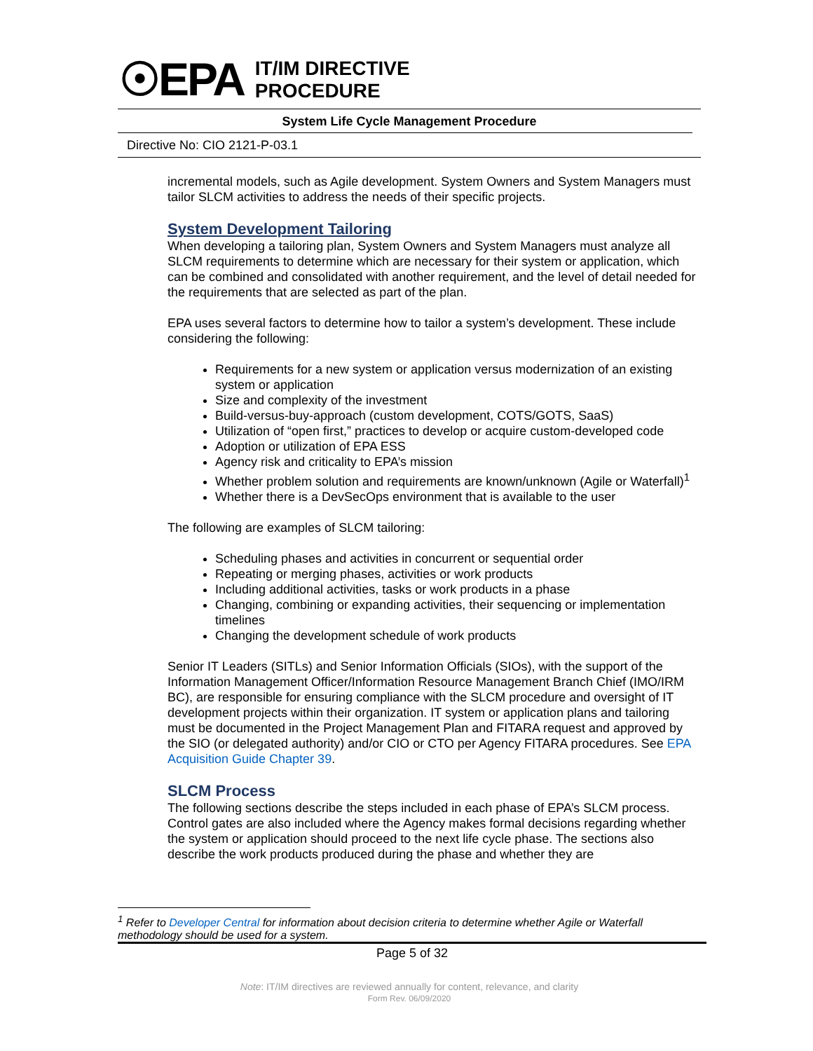☉EPA
IT/IM DIRECTIVE
PROCEDURE
System Life Cycle Management Procedure
Directive No: CIO 2121-P-03.1
incremental models, such as Agile development. System Owners and System Managers must tailor SLCM activities to address the needs of their specific projects.
System Development Tailoring
When developing a tailoring plan, System Owners and System Managers must analyze all SLCM requirements to determine which are necessary for their system or application, which can be combined and consolidated with another requirement, and the level of detail needed for the requirements that are selected as part of the plan.
EPA uses several factors to determine how to tailor a system’s development. These include considering the following:
Requirements for a new system or application versus modernization of an existing system or application
Size and complexity of the investment
Build-versus-buy-approach (custom development, COTS/GOTS, SaaS)
Utilization of “open first,” practices to develop or acquire custom-developed code
Adoption or utilization of EPA ESS
Agency risk and criticality to EPA’s mission
Whether problem solution and requirements are known/unknown (Agile or Waterfall)<sup>1</sup>
Whether there is a DevSecOps environment that is available to the user
The following are examples of SLCM tailoring:
Scheduling phases and activities in concurrent or sequential order
Repeating or merging phases, activities or work products
Including additional activities, tasks or work products in a phase
Changing, combining or expanding activities, their sequencing or implementation timelines
Changing the development schedule of work products
Senior IT Leaders (SITLs) and Senior Information Officials (SIOs), with the support of the Information Management Officer/Information Resource Management Branch Chief (IMO/IRM BC), are responsible for ensuring compliance with the SLCM procedure and oversight of IT development projects within their organization. IT system or application plans and tailoring must be documented in the Project Management Plan and FITARA request and approved by the SIO (or delegated authority) and/or CIO or CTO per Agency FITARA procedures. See EPA Acquisition Guide Chapter 39.
SLCM Process
The following sections describe the steps included in each phase of EPA’s SLCM process. Control gates are also included where the Agency makes formal decisions regarding whether the system or application should proceed to the next life cycle phase. The sections also describe the work products produced during the phase and whether they are
<sup>1</sup> Refer to Developer Central for information about decision criteria to determine whether Agile or Waterfall methodology should be used for a system.
Page 5 of 32
Note: IT/IM directives are reviewed annually for content, relevance, and clarity
Form Rev. 06/09/2020